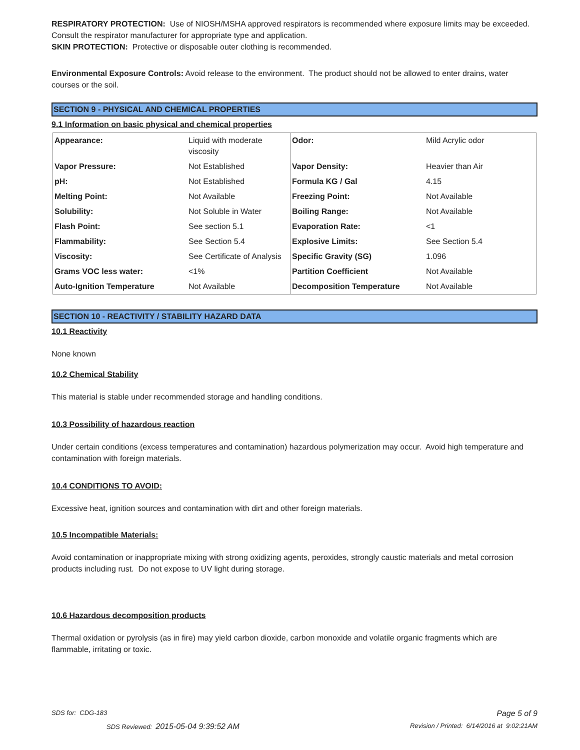RESPIRATORY PROTECTION: Use of NIOSH/MSHA approved respirators is recommended where exposure limits may be exceeded. Consult the respirator manufacturer for appropriate type and application.
SKIN PROTECTION: Protective or disposable outer clothing is recommended.
Environmental Exposure Controls: Avoid release to the environment. The product should not be allowed to enter drains, water courses or the soil.
SECTION 9 - PHYSICAL AND CHEMICAL PROPERTIES
9.1 Information on basic physical and chemical properties
| Appearance: | Liquid with moderate viscosity | Odor: | Mild Acrylic odor |
| Vapor Pressure: | Not Established | Vapor Density: | Heavier than Air |
| pH: | Not Established | Formula KG / Gal | 4.15 |
| Melting Point: | Not Available | Freezing Point: | Not Available |
| Solubility: | Not Soluble in Water | Boiling Range: | Not Available |
| Flash Point: | See section 5.1 | Evaporation Rate: | <1 |
| Flammability: | See Section 5.4 | Explosive Limits: | See Section 5.4 |
| Viscosity: | See Certificate of Analysis | Specific Gravity (SG) | 1.096 |
| Grams VOC less water: | <1% | Partition Coefficient | Not Available |
| Auto-Ignition Temperature | Not Available | Decomposition Temperature | Not Available |
SECTION 10 - REACTIVITY / STABILITY HAZARD DATA
10.1 Reactivity
None known
10.2 Chemical Stability
This material is stable under recommended storage and handling conditions.
10.3 Possibility of hazardous reaction
Under certain conditions (excess temperatures and contamination) hazardous polymerization may occur. Avoid high temperature and contamination with foreign materials.
10.4 CONDITIONS TO AVOID:
Excessive heat, ignition sources and contamination with dirt and other foreign materials.
10.5 Incompatible Materials:
Avoid contamination or inappropriate mixing with strong oxidizing agents, peroxides, strongly caustic materials and metal corrosion products including rust. Do not expose to UV light during storage.
10.6 Hazardous decomposition products
Thermal oxidation or pyrolysis (as in fire) may yield carbon dioxide, carbon monoxide and volatile organic fragments which are flammable, irritating or toxic.
SDS for: CDG-183 Page 5 of 9
SDS Reviewed: 2015-05-04 9:39:52 AM Revision / Printed: 6/14/2016 at 9:02:21AM